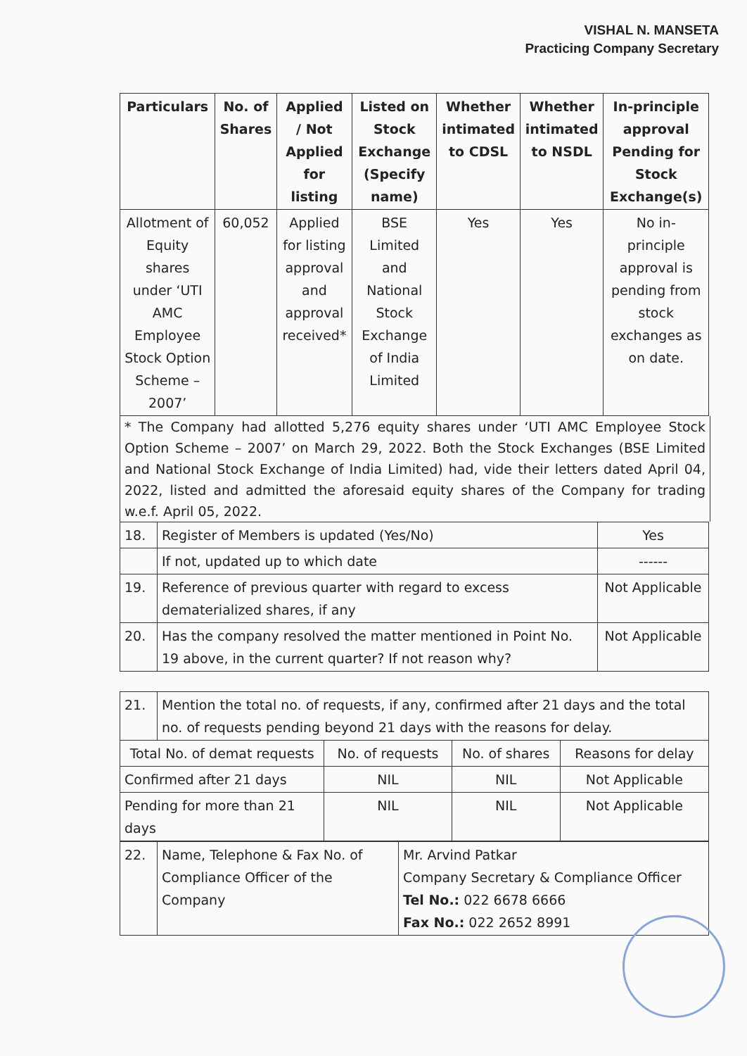VISHAL N. MANSETA
Practicing Company Secretary
| Particulars | No. of Shares | Applied / Not Applied for listing | Listed on Stock Exchange (Specify name) | Whether intimated to CDSL | Whether intimated to NSDL | In-principle approval Pending for Stock Exchange(s) |
| --- | --- | --- | --- | --- | --- | --- |
| Allotment of Equity shares under ‘UTI AMC Employee Stock Option Scheme – 2007’ | 60,052 | Applied for listing approval and approval received* | BSE Limited and National Stock Exchange of India Limited | Yes | Yes | No in-principle approval is pending from stock exchanges as on date. |
* The Company had allotted 5,276 equity shares under ‘UTI AMC Employee Stock Option Scheme – 2007’ on March 29, 2022. Both the Stock Exchanges (BSE Limited and National Stock Exchange of India Limited) had, vide their letters dated April 04, 2022, listed and admitted the aforesaid equity shares of the Company for trading w.e.f. April 05, 2022.
| 18. | Register of Members is updated (Yes/No) | Yes |
| | If not, updated up to which date | ------ |
| 19. | Reference of previous quarter with regard to excess dematerialized shares, if any | Not Applicable |
| 20. | Has the company resolved the matter mentioned in Point No. 19 above, in the current quarter? If not reason why? | Not Applicable |
| 21. | Mention the total no. of requests, if any, confirmed after 21 days and the total no. of requests pending beyond 21 days with the reasons for delay. | | | |
| Total No. of demat requests | | No. of requests | No. of shares | Reasons for delay |
| Confirmed after 21 days | | NIL | NIL | Not Applicable |
| Pending for more than 21 days | | NIL | NIL | Not Applicable |
| 22. | Name, Telephone & Fax No. of Compliance Officer of the Company | Mr. Arvind Patkar Company Secretary & Compliance Officer Tel No.: 022 6678 6666 Fax No.: 022 2652 8991 |